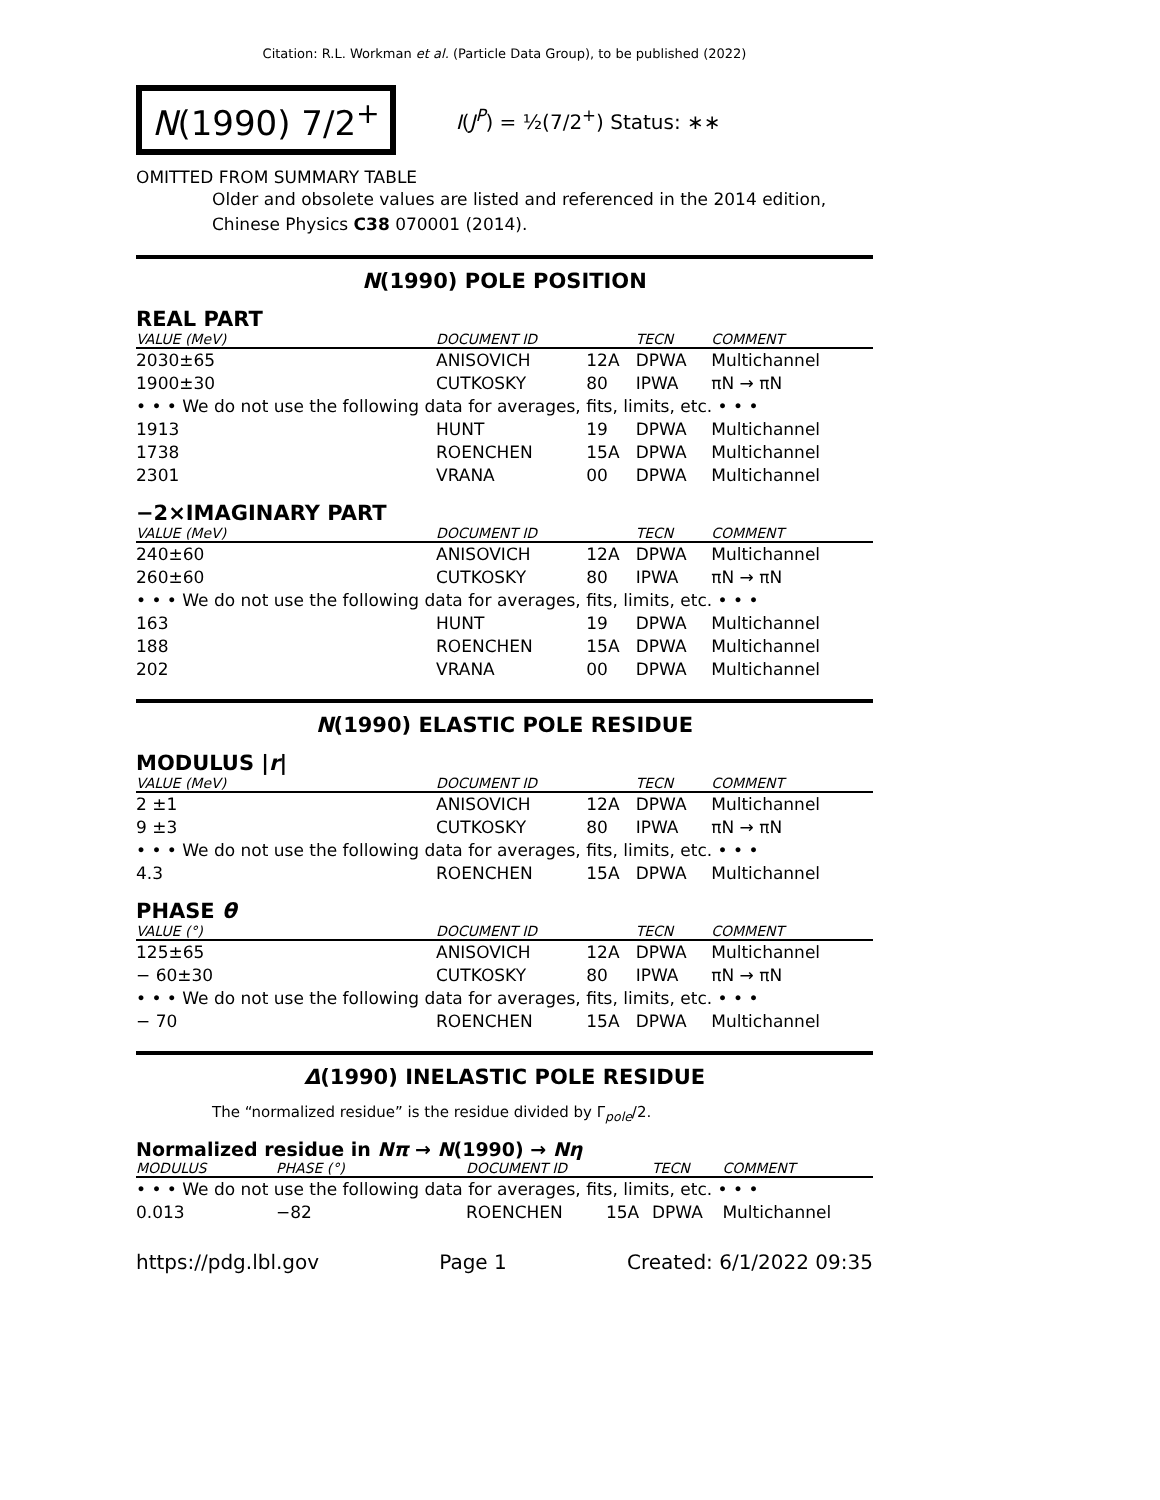Citation: R.L. Workman et al. (Particle Data Group), to be published (2022)
N(1990) 7/2<sup>+</sup>
I(J<sup>P</sup>) = ½(7/2<sup>+</sup>) Status: ∗∗
OMITTED FROM SUMMARY TABLE
Older and obsolete values are listed and referenced in the 2014 edition, Chinese Physics C38 070001 (2014).
N(1990) POLE POSITION
REAL PART
| VALUE (MeV) | DOCUMENT ID | | TECN | COMMENT |
| --- | --- | --- | --- | --- |
| 2030±65 | ANISOVICH | 12A | DPWA | Multichannel |
| 1900±30 | CUTKOSKY | 80 | IPWA | πN → πN |
| • • • We do not use the following data for averages, fits, limits, etc. • • • | | | | |
| 1913 | HUNT | 19 | DPWA | Multichannel |
| 1738 | ROENCHEN | 15A | DPWA | Multichannel |
| 2301 | VRANA | 00 | DPWA | Multichannel |
−2×IMAGINARY PART
| VALUE (MeV) | DOCUMENT ID | | TECN | COMMENT |
| --- | --- | --- | --- | --- |
| 240±60 | ANISOVICH | 12A | DPWA | Multichannel |
| 260±60 | CUTKOSKY | 80 | IPWA | πN → πN |
| • • • We do not use the following data for averages, fits, limits, etc. • • • | | | | |
| 163 | HUNT | 19 | DPWA | Multichannel |
| 188 | ROENCHEN | 15A | DPWA | Multichannel |
| 202 | VRANA | 00 | DPWA | Multichannel |
N(1990) ELASTIC POLE RESIDUE
MODULUS |r|
| VALUE (MeV) | DOCUMENT ID | | TECN | COMMENT |
| --- | --- | --- | --- | --- |
| 2 ±1 | ANISOVICH | 12A | DPWA | Multichannel |
| 9 ±3 | CUTKOSKY | 80 | IPWA | πN → πN |
| • • • We do not use the following data for averages, fits, limits, etc. • • • | | | | |
| 4.3 | ROENCHEN | 15A | DPWA | Multichannel |
PHASE θ
| VALUE (°) | DOCUMENT ID | | TECN | COMMENT |
| --- | --- | --- | --- | --- |
| 125±65 | ANISOVICH | 12A | DPWA | Multichannel |
| − 60±30 | CUTKOSKY | 80 | IPWA | πN → πN |
| • • • We do not use the following data for averages, fits, limits, etc. • • • | | | | |
| − 70 | ROENCHEN | 15A | DPWA | Multichannel |
Δ(1990) INELASTIC POLE RESIDUE
The “normalized residue” is the residue divided by Γ<sub>pole</sub>/2.
Normalized residue in Nπ → N(1990) → Nη
| MODULUS | PHASE (°) | DOCUMENT ID | | TECN | COMMENT |
| --- | --- | --- | --- | --- | --- |
| • • • We do not use the following data for averages, fits, limits, etc. • • • | | | | | |
| 0.013 | −82 | ROENCHEN | 15A | DPWA | Multichannel |
https://pdg.lbl.gov Page 1 Created: 6/1/2022 09:35